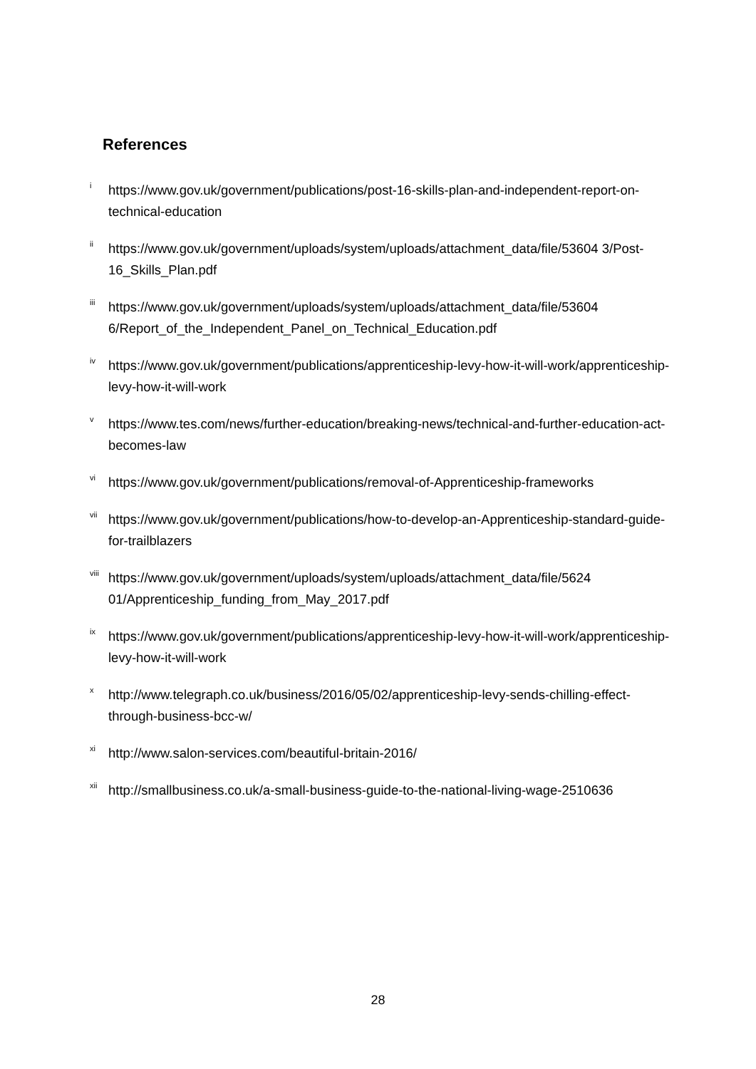References
<sup>i</sup> https://www.gov.uk/government/publications/post-16-skills-plan-and-independent-report-on-technical-education
<sup>ii</sup> https://www.gov.uk/government/uploads/system/uploads/attachment_data/file/53604 3/Post-16_Skills_Plan.pdf
<sup>iii</sup> https://www.gov.uk/government/uploads/system/uploads/attachment_data/file/53604 6/Report_of_the_Independent_Panel_on_Technical_Education.pdf
<sup>iv</sup> https://www.gov.uk/government/publications/apprenticeship-levy-how-it-will-work/apprenticeship-levy-how-it-will-work
<sup>v</sup> https://www.tes.com/news/further-education/breaking-news/technical-and-further-education-act-becomes-law
<sup>vi</sup> https://www.gov.uk/government/publications/removal-of-Apprenticeship-frameworks
<sup>vii</sup> https://www.gov.uk/government/publications/how-to-develop-an-Apprenticeship-standard-guide-for-trailblazers
<sup>viii</sup> https://www.gov.uk/government/uploads/system/uploads/attachment_data/file/5624 01/Apprenticeship_funding_from_May_2017.pdf
<sup>ix</sup> https://www.gov.uk/government/publications/apprenticeship-levy-how-it-will-work/apprenticeship-levy-how-it-will-work
<sup>x</sup> http://www.telegraph.co.uk/business/2016/05/02/apprenticeship-levy-sends-chilling-effect-through-business-bcc-w/
<sup>xi</sup> http://www.salon-services.com/beautiful-britain-2016/
<sup>xii</sup> http://smallbusiness.co.uk/a-small-business-guide-to-the-national-living-wage-2510636
28